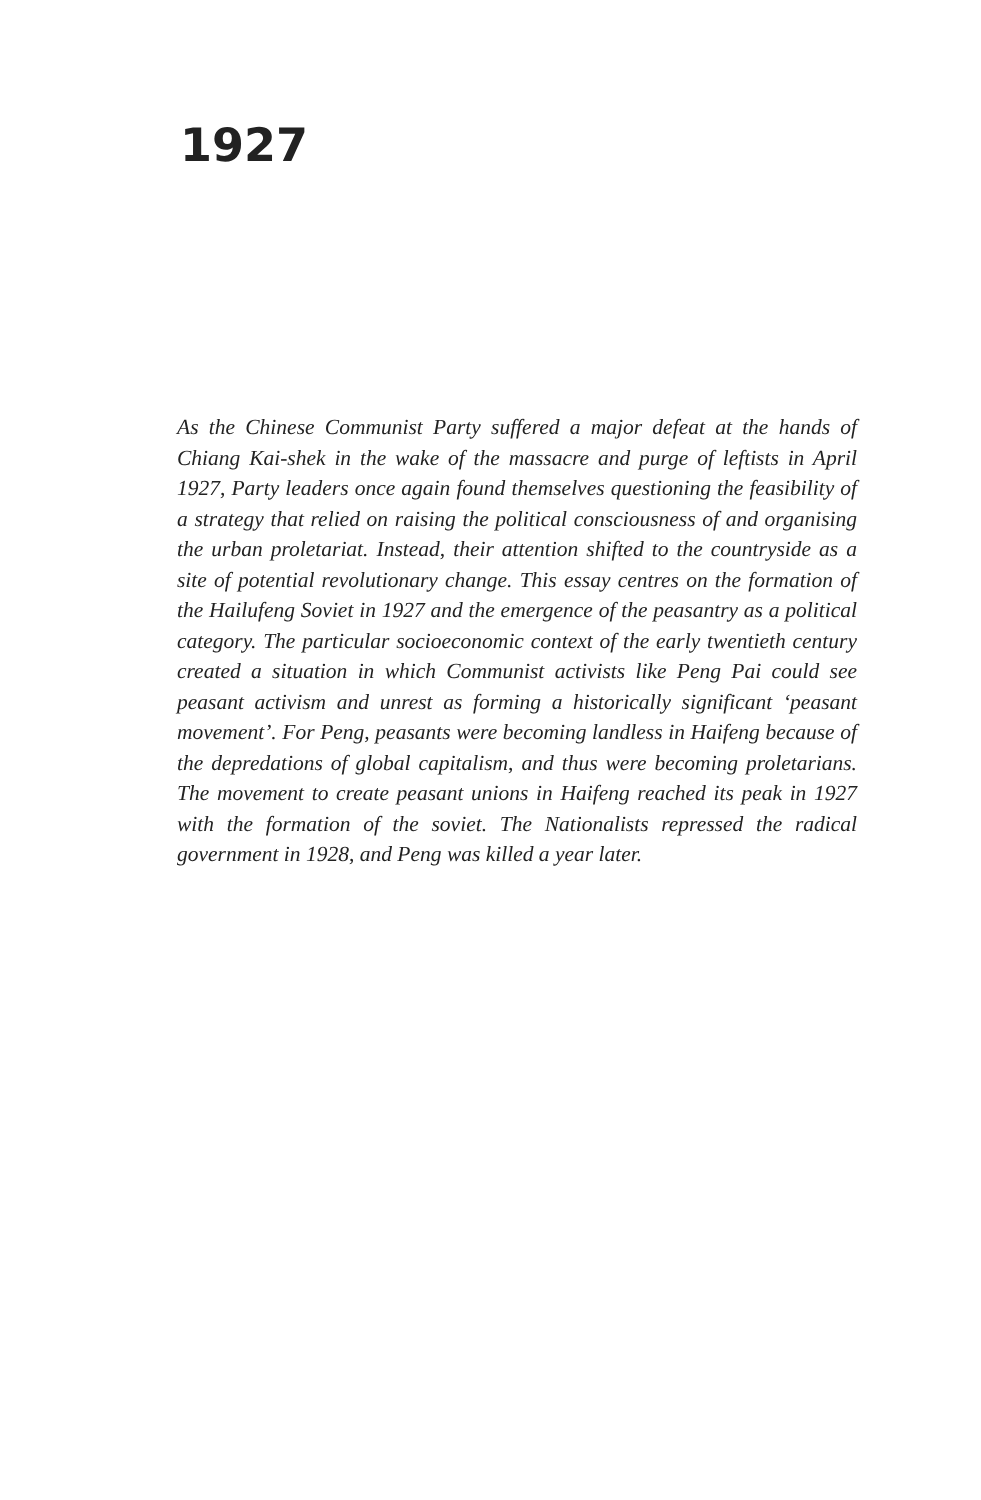1927
As the Chinese Communist Party suffered a major defeat at the hands of Chiang Kai-shek in the wake of the massacre and purge of leftists in April 1927, Party leaders once again found themselves questioning the feasibility of a strategy that relied on raising the political consciousness of and organising the urban proletariat. Instead, their attention shifted to the countryside as a site of potential revolutionary change. This essay centres on the formation of the Hailufeng Soviet in 1927 and the emergence of the peasantry as a political category. The particular socioeconomic context of the early twentieth century created a situation in which Communist activists like Peng Pai could see peasant activism and unrest as forming a historically significant ‘peasant movement’. For Peng, peasants were becoming landless in Haifeng because of the depredations of global capitalism, and thus were becoming proletarians. The movement to create peasant unions in Haifeng reached its peak in 1927 with the formation of the soviet. The Nationalists repressed the radical government in 1928, and Peng was killed a year later.